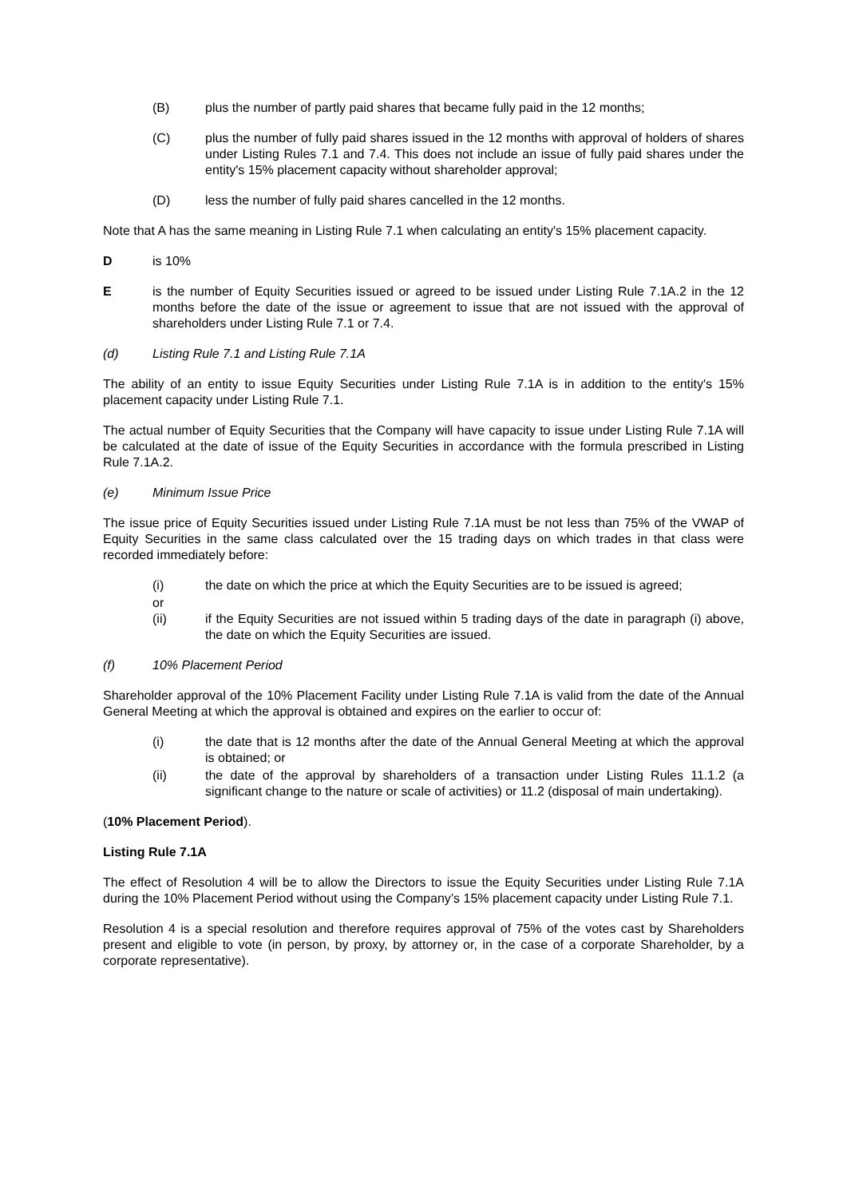(B) plus the number of partly paid shares that became fully paid in the 12 months;
(C) plus the number of fully paid shares issued in the 12 months with approval of holders of shares under Listing Rules 7.1 and 7.4. This does not include an issue of fully paid shares under the entity's 15% placement capacity without shareholder approval;
(D) less the number of fully paid shares cancelled in the 12 months.
Note that A has the same meaning in Listing Rule 7.1 when calculating an entity's 15% placement capacity.
Dis 10%
Eis the number of Equity Securities issued or agreed to be issued under Listing Rule 7.1A.2 in the 12 months before the date of the issue or agreement to issue that are not issued with the approval of shareholders under Listing Rule 7.1 or 7.4.
(d) Listing Rule 7.1 and Listing Rule 7.1A
The ability of an entity to issue Equity Securities under Listing Rule 7.1A is in addition to the entity's 15% placement capacity under Listing Rule 7.1.
The actual number of Equity Securities that the Company will have capacity to issue under Listing Rule 7.1A will be calculated at the date of issue of the Equity Securities in accordance with the formula prescribed in Listing Rule 7.1A.2.
(e) Minimum Issue Price
The issue price of Equity Securities issued under Listing Rule 7.1A must be not less than 75% of the VWAP of Equity Securities in the same class calculated over the 15 trading days on which trades in that class were recorded immediately before:
(i) the date on which the price at which the Equity Securities are to be issued is agreed;
or
(ii) if the Equity Securities are not issued within 5 trading days of the date in paragraph (i) above, the date on which the Equity Securities are issued.
(f) 10% Placement Period
Shareholder approval of the 10% Placement Facility under Listing Rule 7.1A is valid from the date of the Annual General Meeting at which the approval is obtained and expires on the earlier to occur of:
(i) the date that is 12 months after the date of the Annual General Meeting at which the approval is obtained; or
(ii) the date of the approval by shareholders of a transaction under Listing Rules 11.1.2 (a significant change to the nature or scale of activities) or 11.2 (disposal of main undertaking).
(10% Placement Period).
Listing Rule 7.1A
The effect of Resolution 4 will be to allow the Directors to issue the Equity Securities under Listing Rule 7.1A during the 10% Placement Period without using the Company’s 15% placement capacity under Listing Rule 7.1.
Resolution 4 is a special resolution and therefore requires approval of 75% of the votes cast by Shareholders present and eligible to vote (in person, by proxy, by attorney or, in the case of a corporate Shareholder, by a corporate representative).